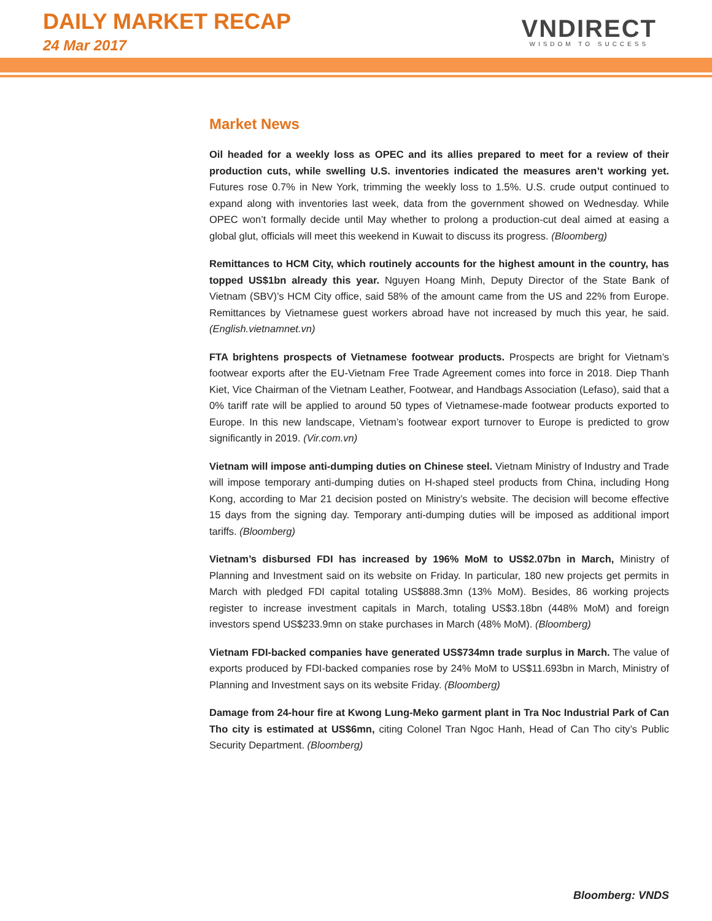DAILY MARKET RECAP
24 Mar 2017
VNDIRECT
WISDOM TO SUCCESS
Market News
Oil headed for a weekly loss as OPEC and its allies prepared to meet for a review of their production cuts, while swelling U.S. inventories indicated the measures aren’t working yet. Futures rose 0.7% in New York, trimming the weekly loss to 1.5%. U.S. crude output continued to expand along with inventories last week, data from the government showed on Wednesday. While OPEC won’t formally decide until May whether to prolong a production-cut deal aimed at easing a global glut, officials will meet this weekend in Kuwait to discuss its progress. (Bloomberg)
Remittances to HCM City, which routinely accounts for the highest amount in the country, has topped US$1bn already this year. Nguyen Hoang Minh, Deputy Director of the State Bank of Vietnam (SBV)’s HCM City office, said 58% of the amount came from the US and 22% from Europe. Remittances by Vietnamese guest workers abroad have not increased by much this year, he said. (English.vietnamnet.vn)
FTA brightens prospects of Vietnamese footwear products. Prospects are bright for Vietnam’s footwear exports after the EU-Vietnam Free Trade Agreement comes into force in 2018. Diep Thanh Kiet, Vice Chairman of the Vietnam Leather, Footwear, and Handbags Association (Lefaso), said that a 0% tariff rate will be applied to around 50 types of Vietnamese-made footwear products exported to Europe. In this new landscape, Vietnam’s footwear export turnover to Europe is predicted to grow significantly in 2019. (Vir.com.vn)
Vietnam will impose anti-dumping duties on Chinese steel. Vietnam Ministry of Industry and Trade will impose temporary anti-dumping duties on H-shaped steel products from China, including Hong Kong, according to Mar 21 decision posted on Ministry’s website. The decision will become effective 15 days from the signing day. Temporary anti-dumping duties will be imposed as additional import tariffs. (Bloomberg)
Vietnam’s disbursed FDI has increased by 196% MoM to US$2.07bn in March, Ministry of Planning and Investment said on its website on Friday. In particular, 180 new projects get permits in March with pledged FDI capital totaling US$888.3mn (13% MoM). Besides, 86 working projects register to increase investment capitals in March, totaling US$3.18bn (448% MoM) and foreign investors spend US$233.9mn on stake purchases in March (48% MoM). (Bloomberg)
Vietnam FDI-backed companies have generated US$734mn trade surplus in March. The value of exports produced by FDI-backed companies rose by 24% MoM to US$11.693bn in March, Ministry of Planning and Investment says on its website Friday. (Bloomberg)
Damage from 24-hour fire at Kwong Lung-Meko garment plant in Tra Noc Industrial Park of Can Tho city is estimated at US$6mn, citing Colonel Tran Ngoc Hanh, Head of Can Tho city’s Public Security Department. (Bloomberg)
Bloomberg: VNDS